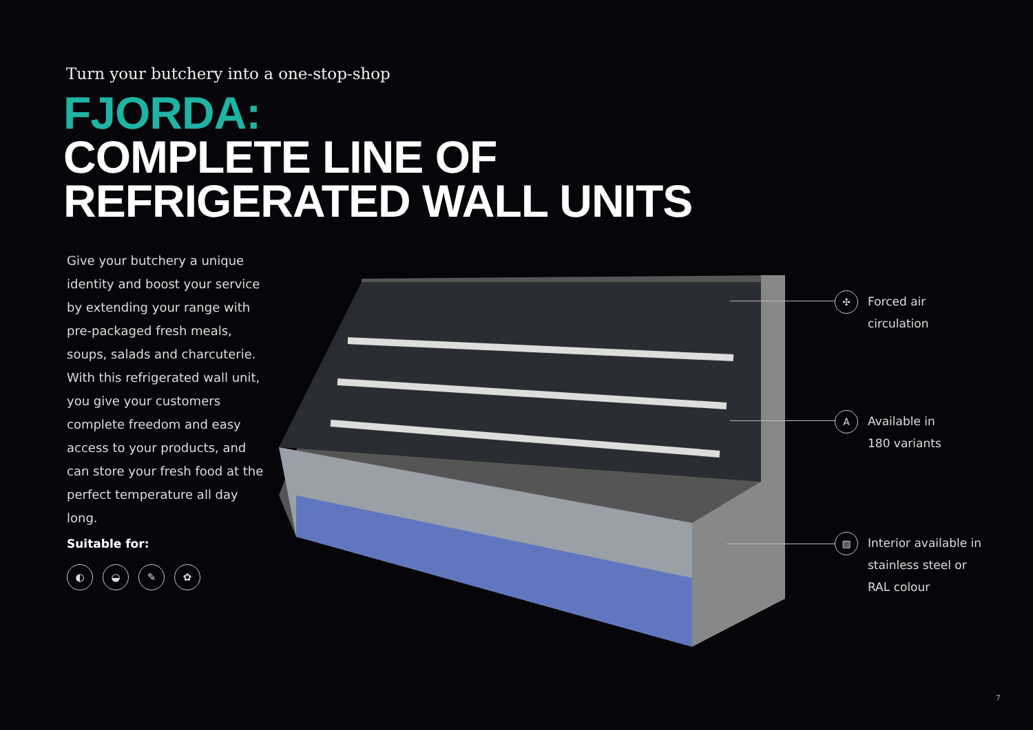Turn your butchery into a one-stop-shop
FJORDA:
COMPLETE LINE OF
REFRIGERATED WALL UNITS
Give your butchery a unique identity and boost your service by extending your range with pre-packaged fresh meals, soups, salads and charcuterie. With this refrigerated wall unit, you give your customers complete freedom and easy access to your products, and can store your fresh food at the perfect temperature all day long.
Suitable for:
◐ ◒ ✎ ✿
✣
Forced air
circulation
A
Available in
180 variants
▨
Interior available in
stainless steel or
RAL colour
7